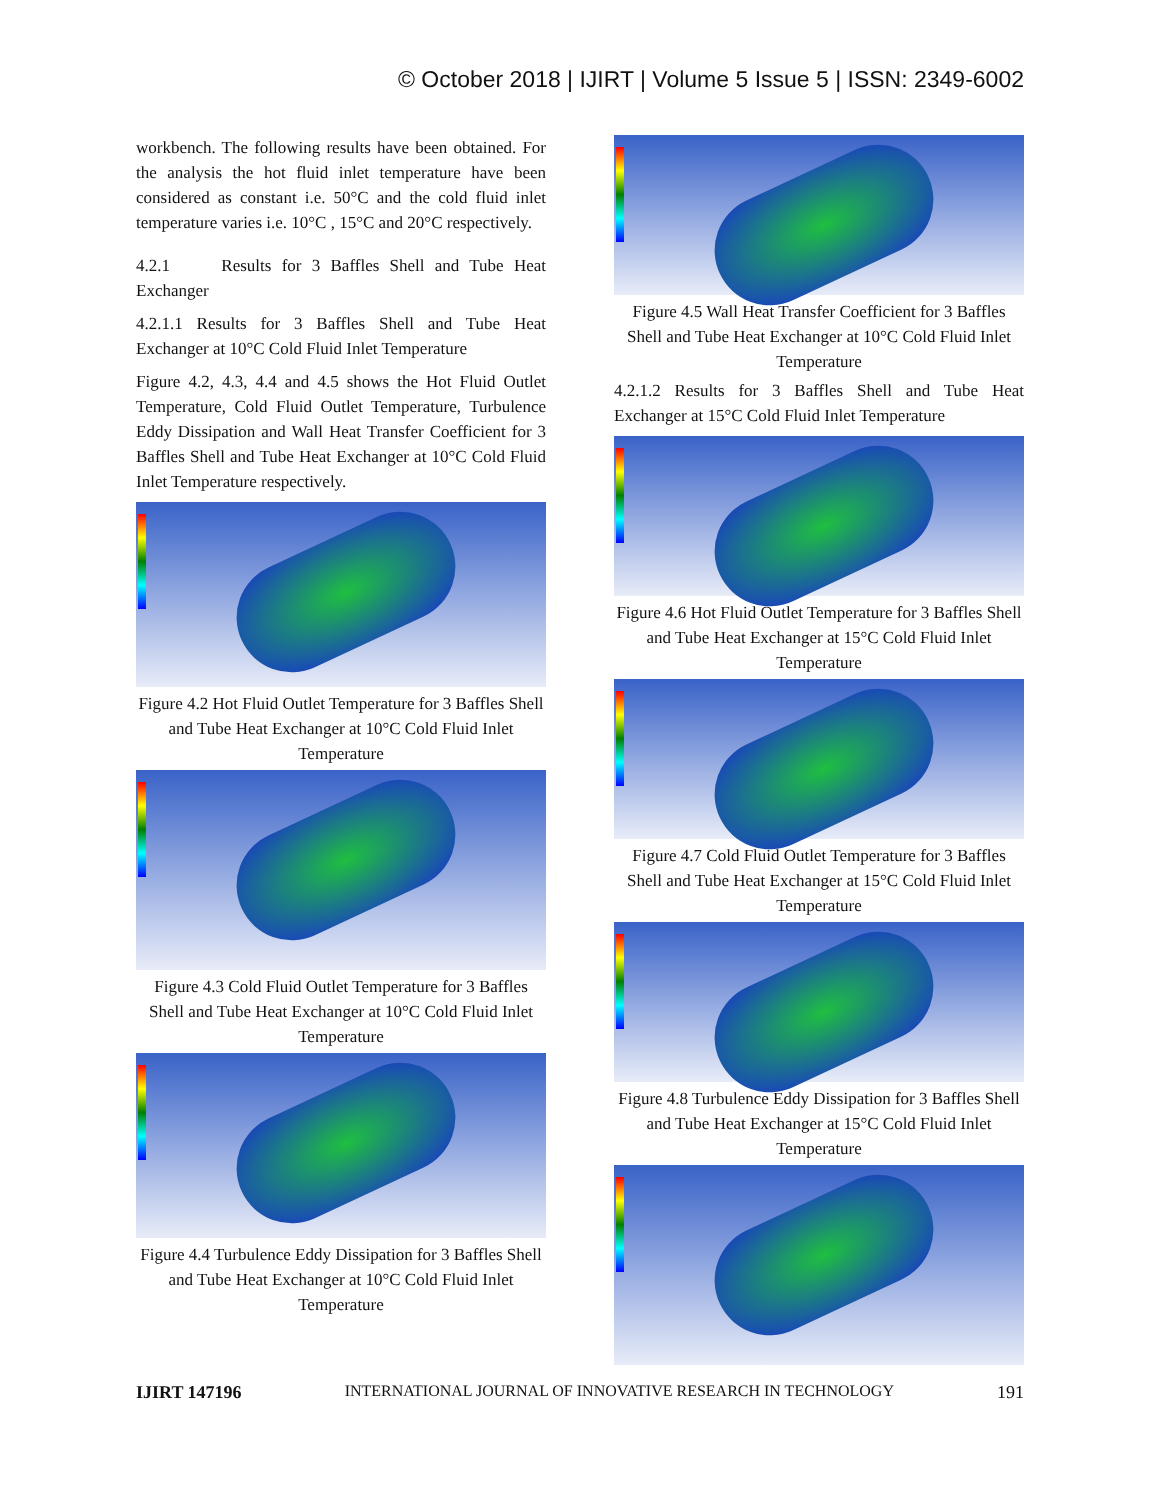© October 2018 | IJIRT | Volume 5 Issue 5 | ISSN: 2349-6002
workbench. The following results have been obtained. For the analysis the hot fluid inlet temperature have been considered as constant i.e. 50°C and the cold fluid inlet temperature varies i.e. 10°C , 15°C and 20°C respectively.
4.2.1 Results for 3 Baffles Shell and Tube Heat Exchanger
4.2.1.1 Results for 3 Baffles Shell and Tube Heat Exchanger at 10°C Cold Fluid Inlet Temperature
Figure 4.2, 4.3, 4.4 and 4.5 shows the Hot Fluid Outlet Temperature, Cold Fluid Outlet Temperature, Turbulence Eddy Dissipation and Wall Heat Transfer Coefficient for 3 Baffles Shell and Tube Heat Exchanger at 10°C Cold Fluid Inlet Temperature respectively.
Figure 4.2 Hot Fluid Outlet Temperature for 3 Baffles Shell and Tube Heat Exchanger at 10°C Cold Fluid Inlet Temperature
Figure 4.3 Cold Fluid Outlet Temperature for 3 Baffles Shell and Tube Heat Exchanger at 10°C Cold Fluid Inlet Temperature
Figure 4.4 Turbulence Eddy Dissipation for 3 Baffles Shell and Tube Heat Exchanger at 10°C Cold Fluid Inlet Temperature
Figure 4.5 Wall Heat Transfer Coefficient for 3 Baffles Shell and Tube Heat Exchanger at 10°C Cold Fluid Inlet Temperature
4.2.1.2 Results for 3 Baffles Shell and Tube Heat Exchanger at 15°C Cold Fluid Inlet Temperature
Figure 4.6 Hot Fluid Outlet Temperature for 3 Baffles Shell and Tube Heat Exchanger at 15°C Cold Fluid Inlet Temperature
Figure 4.7 Cold Fluid Outlet Temperature for 3 Baffles Shell and Tube Heat Exchanger at 15°C Cold Fluid Inlet Temperature
Figure 4.8 Turbulence Eddy Dissipation for 3 Baffles Shell and Tube Heat Exchanger at 15°C Cold Fluid Inlet Temperature
IJIRT 147196 INTERNATIONAL JOURNAL OF INNOVATIVE RESEARCH IN TECHNOLOGY 191